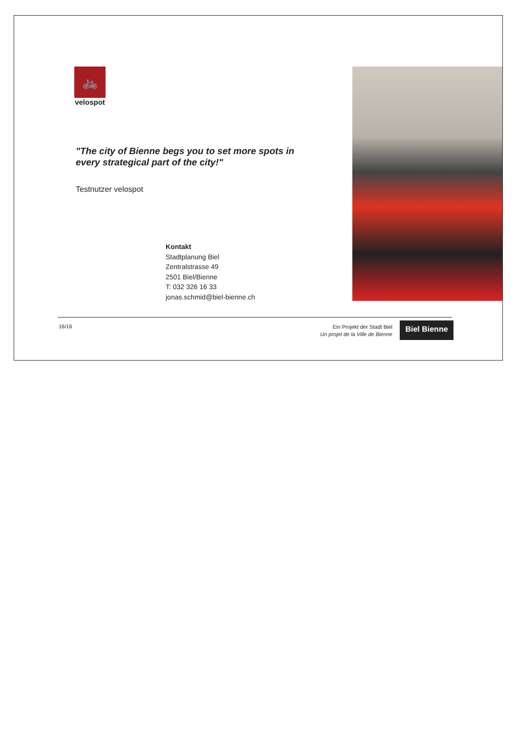🚲
velospot
"The city of Bienne begs you to set more spots in every strategical part of the city!"
Testnutzer velospot
Kontakt
Stadtplanung Biel
Zentralstrasse 49
2501 Biel/Bienne
T: 032 326 16 33
jonas.schmid@biel-bienne.ch
16/16
Ein Projekt der Stadt Biel
Un projet de la Ville de Bienne
Biel Bienne